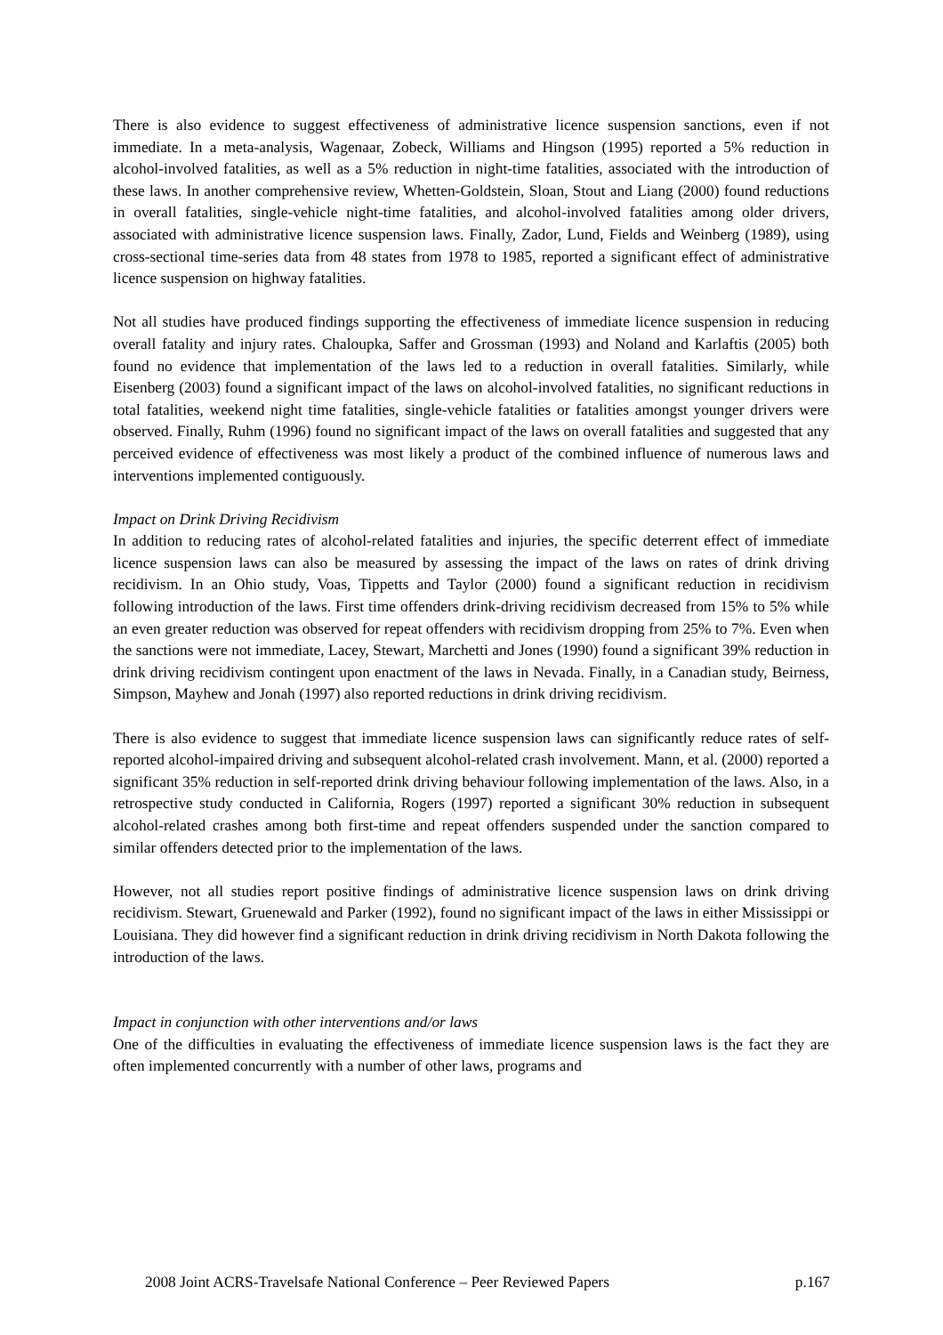There is also evidence to suggest effectiveness of administrative licence suspension sanctions, even if not immediate. In a meta-analysis, Wagenaar, Zobeck, Williams and Hingson (1995) reported a 5% reduction in alcohol-involved fatalities, as well as a 5% reduction in night-time fatalities, associated with the introduction of these laws. In another comprehensive review, Whetten-Goldstein, Sloan, Stout and Liang (2000) found reductions in overall fatalities, single-vehicle night-time fatalities, and alcohol-involved fatalities among older drivers, associated with administrative licence suspension laws. Finally, Zador, Lund, Fields and Weinberg (1989), using cross-sectional time-series data from 48 states from 1978 to 1985, reported a significant effect of administrative licence suspension on highway fatalities.
Not all studies have produced findings supporting the effectiveness of immediate licence suspension in reducing overall fatality and injury rates. Chaloupka, Saffer and Grossman (1993) and Noland and Karlaftis (2005) both found no evidence that implementation of the laws led to a reduction in overall fatalities. Similarly, while Eisenberg (2003) found a significant impact of the laws on alcohol-involved fatalities, no significant reductions in total fatalities, weekend night time fatalities, single-vehicle fatalities or fatalities amongst younger drivers were observed. Finally, Ruhm (1996) found no significant impact of the laws on overall fatalities and suggested that any perceived evidence of effectiveness was most likely a product of the combined influence of numerous laws and interventions implemented contiguously.
Impact on Drink Driving Recidivism
In addition to reducing rates of alcohol-related fatalities and injuries, the specific deterrent effect of immediate licence suspension laws can also be measured by assessing the impact of the laws on rates of drink driving recidivism. In an Ohio study, Voas, Tippetts and Taylor (2000) found a significant reduction in recidivism following introduction of the laws. First time offenders drink-driving recidivism decreased from 15% to 5% while an even greater reduction was observed for repeat offenders with recidivism dropping from 25% to 7%. Even when the sanctions were not immediate, Lacey, Stewart, Marchetti and Jones (1990) found a significant 39% reduction in drink driving recidivism contingent upon enactment of the laws in Nevada. Finally, in a Canadian study, Beirness, Simpson, Mayhew and Jonah (1997) also reported reductions in drink driving recidivism.
There is also evidence to suggest that immediate licence suspension laws can significantly reduce rates of self-reported alcohol-impaired driving and subsequent alcohol-related crash involvement. Mann, et al. (2000) reported a significant 35% reduction in self-reported drink driving behaviour following implementation of the laws. Also, in a retrospective study conducted in California, Rogers (1997) reported a significant 30% reduction in subsequent alcohol-related crashes among both first-time and repeat offenders suspended under the sanction compared to similar offenders detected prior to the implementation of the laws.
However, not all studies report positive findings of administrative licence suspension laws on drink driving recidivism. Stewart, Gruenewald and Parker (1992), found no significant impact of the laws in either Mississippi or Louisiana. They did however find a significant reduction in drink driving recidivism in North Dakota following the introduction of the laws.
Impact in conjunction with other interventions and/or laws
One of the difficulties in evaluating the effectiveness of immediate licence suspension laws is the fact they are often implemented concurrently with a number of other laws, programs and
2008 Joint ACRS-Travelsafe National Conference – Peer Reviewed Papers p.167